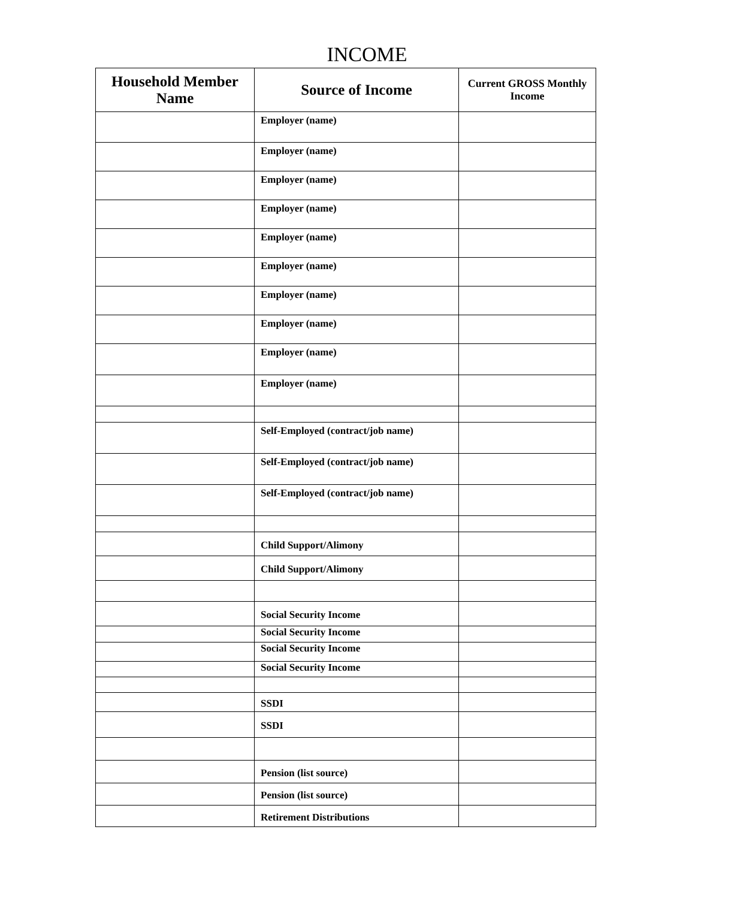INCOME
| Household Member Name | Source of Income | Current GROSS Monthly Income |
| --- | --- | --- |
| | Employer (name) | |
| | Employer (name) | |
| | Employer (name) | |
| | Employer (name) | |
| | Employer (name) | |
| | Employer (name) | |
| | Employer (name) | |
| | Employer (name) | |
| | Employer (name) | |
| | Employer (name) | |
| | Self-Employed (contract/job name) | |
| | Self-Employed (contract/job name) | |
| | Self-Employed (contract/job name) | |
| | Child Support/Alimony | |
| | Child Support/Alimony | |
| | Social Security Income | |
| | Social Security Income | |
| | Social Security Income | |
| | Social Security Income | |
| | SSDI | |
| | SSDI | |
| | Pension (list source) | |
| | Pension (list source) | |
| | Retirement Distributions | |